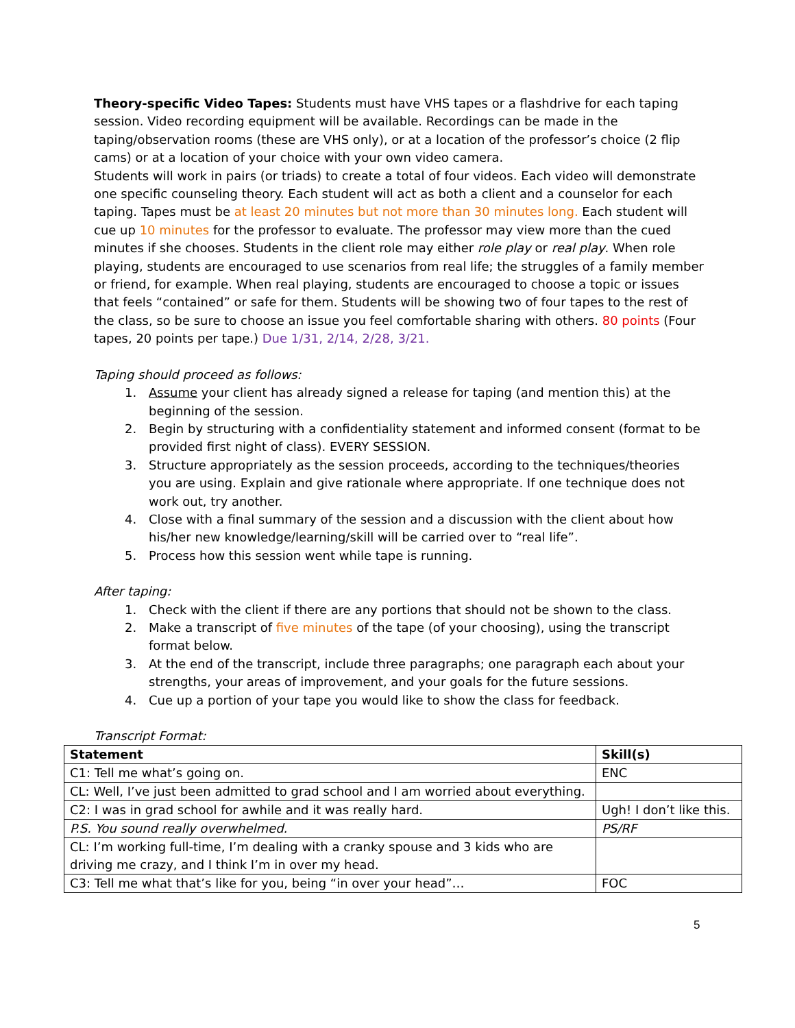Theory-specific Video Tapes: Students must have VHS tapes or a flashdrive for each taping session. Video recording equipment will be available. Recordings can be made in the taping/observation rooms (these are VHS only), or at a location of the professor’s choice (2 flip cams) or at a location of your choice with your own video camera.
Students will work in pairs (or triads) to create a total of four videos. Each video will demonstrate one specific counseling theory. Each student will act as both a client and a counselor for each taping. Tapes must be at least 20 minutes but not more than 30 minutes long. Each student will cue up 10 minutes for the professor to evaluate. The professor may view more than the cued minutes if she chooses. Students in the client role may either role play or real play. When role playing, students are encouraged to use scenarios from real life; the struggles of a family member or friend, for example. When real playing, students are encouraged to choose a topic or issues that feels “contained” or safe for them. Students will be showing two of four tapes to the rest of the class, so be sure to choose an issue you feel comfortable sharing with others. 80 points (Four tapes, 20 points per tape.) Due 1/31, 2/14, 2/28, 3/21.
Taping should proceed as follows:
1. Assume your client has already signed a release for taping (and mention this) at the beginning of the session.
2. Begin by structuring with a confidentiality statement and informed consent (format to be provided first night of class). EVERY SESSION.
3. Structure appropriately as the session proceeds, according to the techniques/theories you are using. Explain and give rationale where appropriate. If one technique does not work out, try another.
4. Close with a final summary of the session and a discussion with the client about how his/her new knowledge/learning/skill will be carried over to “real life”.
5. Process how this session went while tape is running.
After taping:
1. Check with the client if there are any portions that should not be shown to the class.
2. Make a transcript of five minutes of the tape (of your choosing), using the transcript format below.
3. At the end of the transcript, include three paragraphs; one paragraph each about your strengths, your areas of improvement, and your goals for the future sessions.
4. Cue up a portion of your tape you would like to show the class for feedback.
Transcript Format:
| Statement | Skill(s) |
| --- | --- |
| C1: Tell me what’s going on. | ENC |
| CL: Well, I’ve just been admitted to grad school and I am worried about everything. | |
| C2: I was in grad school for awhile and it was really hard. | Ugh! I don’t like this. |
| P.S. You sound really overwhelmed. | PS/RF |
| CL: I’m working full-time, I’m dealing with a cranky spouse and 3 kids who are driving me crazy, and I think I’m in over my head. | |
| C3: Tell me what that’s like for you, being “in over your head”… | FOC |
5